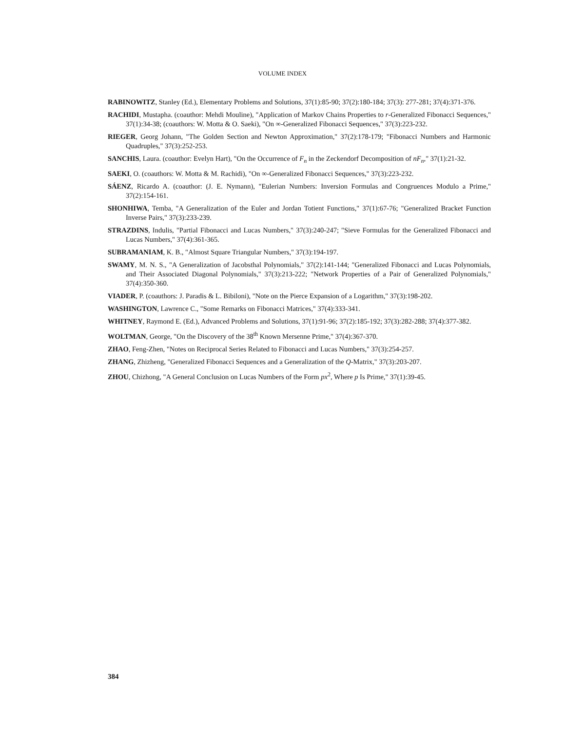VOLUME INDEX
RABINOWITZ, Stanley (Ed.), Elementary Problems and Solutions, 37(1):85-90; 37(2):180-184; 37(3): 277-281; 37(4):371-376.
RACHIDI, Mustapha. (coauthor: Mehdi Mouline), "Application of Markov Chains Properties to r-Generalized Fibonacci Sequences," 37(1):34-38; (coauthors: W. Motta & O. Saeki), "On ∞-Generalized Fibonacci Sequences," 37(3):223-232.
RIEGER, Georg Johann, "The Golden Section and Newton Approximation," 37(2):178-179; "Fibonacci Numbers and Harmonic Quadruples," 37(3):252-253.
SANCHIS, Laura. (coauthor: Evelyn Hart), "On the Occurrence of F<sub>n</sub> in the Zeckendorf Decomposition of nF<sub>n</sub>," 37(1):21-32.
SAEKI, O. (coauthors: W. Motta & M. Rachidi), "On ∞-Generalized Fibonacci Sequences," 37(3):223-232.
SÁENZ, Ricardo A. (coauthor: (J. E. Nymann), "Eulerian Numbers: Inversion Formulas and Congruences Modulo a Prime," 37(2):154-161.
SHONHIWA, Temba, "A Generalization of the Euler and Jordan Totient Functions," 37(1):67-76; "Generalized Bracket Function Inverse Pairs," 37(3):233-239.
STRAZDINS, Indulis, "Partial Fibonacci and Lucas Numbers," 37(3):240-247; "Sieve Formulas for the Generalized Fibonacci and Lucas Numbers," 37(4):361-365.
SUBRAMANIAM, K. B., "Almost Square Triangular Numbers," 37(3):194-197.
SWAMY, M. N. S., "A Generalization of Jacobsthal Polynomials," 37(2):141-144; "Generalized Fibonacci and Lucas Polynomials, and Their Associated Diagonal Polynomials," 37(3):213-222; "Network Properties of a Pair of Generalized Polynomials," 37(4):350-360.
VIADER, P. (coauthors: J. Paradis & L. Bibiloni), "Note on the Pierce Expansion of a Logarithm," 37(3):198-202.
WASHINGTON, Lawrence C., "Some Remarks on Fibonacci Matrices," 37(4):333-341.
WHITNEY, Raymond E. (Ed.), Advanced Problems and Solutions, 37(1):91-96; 37(2):185-192; 37(3):282-288; 37(4):377-382.
WOLTMAN, George, "On the Discovery of the 38<sup>th</sup> Known Mersenne Prime," 37(4):367-370.
ZHAO, Feng-Zhen, "Notes on Reciprocal Series Related to Fibonacci and Lucas Numbers," 37(3):254-257.
ZHANG, Zhizheng, "Generalized Fibonacci Sequences and a Generalization of the Q-Matrix," 37(3):203-207.
ZHOU, Chizhong, "A General Conclusion on Lucas Numbers of the Form px<sup>2</sup>, Where p Is Prime," 37(1):39-45.
384